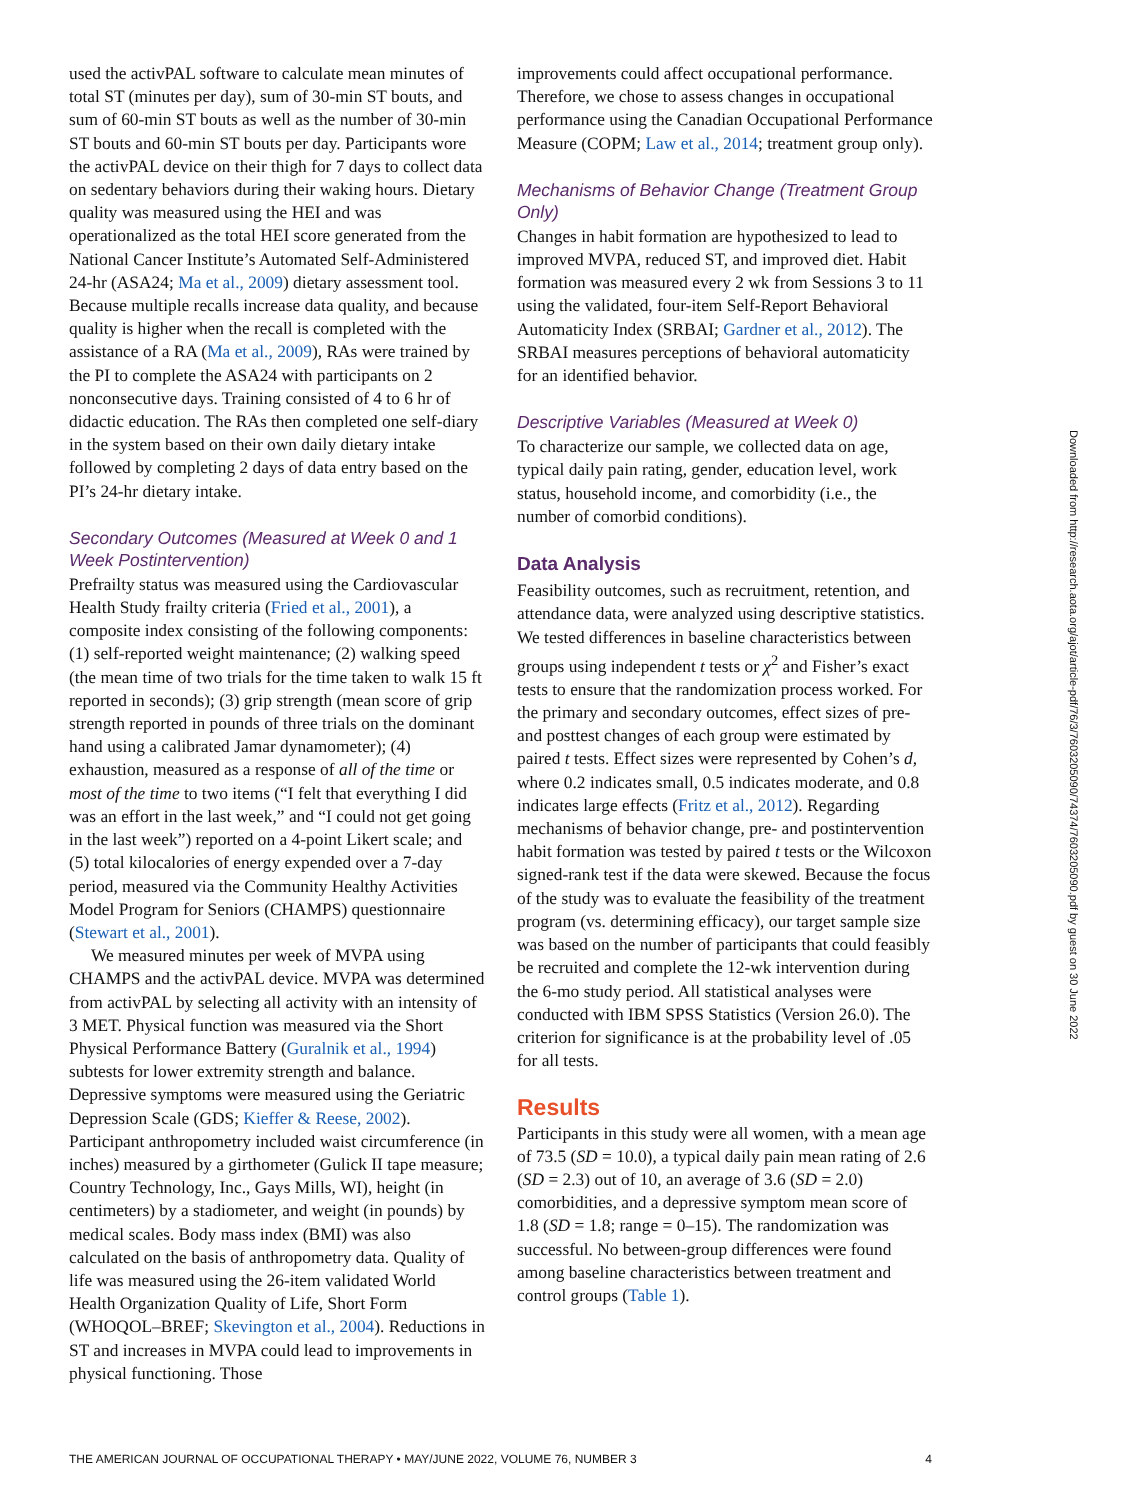used the activPAL software to calculate mean minutes of total ST (minutes per day), sum of 30-min ST bouts, and sum of 60-min ST bouts as well as the number of 30-min ST bouts and 60-min ST bouts per day. Participants wore the activPAL device on their thigh for 7 days to collect data on sedentary behaviors during their waking hours. Dietary quality was measured using the HEI and was operationalized as the total HEI score generated from the National Cancer Institute’s Automated Self-Administered 24-hr (ASA24; Ma et al., 2009) dietary assessment tool. Because multiple recalls increase data quality, and because quality is higher when the recall is completed with the assistance of a RA (Ma et al., 2009), RAs were trained by the PI to complete the ASA24 with participants on 2 nonconsecutive days. Training consisted of 4 to 6 hr of didactic education. The RAs then completed one self-diary in the system based on their own daily dietary intake followed by completing 2 days of data entry based on the PI’s 24-hr dietary intake.
Secondary Outcomes (Measured at Week 0 and 1 Week Postintervention)
Prefrailty status was measured using the Cardiovascular Health Study frailty criteria (Fried et al., 2001), a composite index consisting of the following components: (1) self-reported weight maintenance; (2) walking speed (the mean time of two trials for the time taken to walk 15 ft reported in seconds); (3) grip strength (mean score of grip strength reported in pounds of three trials on the dominant hand using a calibrated Jamar dynamometer); (4) exhaustion, measured as a response of all of the time or most of the time to two items (“I felt that everything I did was an effort in the last week,” and “I could not get going in the last week”) reported on a 4-point Likert scale; and (5) total kilocalories of energy expended over a 7-day period, measured via the Community Healthy Activities Model Program for Seniors (CHAMPS) questionnaire (Stewart et al., 2001).
We measured minutes per week of MVPA using CHAMPS and the activPAL device. MVPA was determined from activPAL by selecting all activity with an intensity of 3 MET. Physical function was measured via the Short Physical Performance Battery (Guralnik et al., 1994) subtests for lower extremity strength and balance. Depressive symptoms were measured using the Geriatric Depression Scale (GDS; Kieffer & Reese, 2002). Participant anthropometry included waist circumference (in inches) measured by a girthometer (Gulick II tape measure; Country Technology, Inc., Gays Mills, WI), height (in centimeters) by a stadiometer, and weight (in pounds) by medical scales. Body mass index (BMI) was also calculated on the basis of anthropometry data. Quality of life was measured using the 26-item validated World Health Organization Quality of Life, Short Form (WHOQOL–BREF; Skevington et al., 2004). Reductions in ST and increases in MVPA could lead to improvements in physical functioning. Those
improvements could affect occupational performance. Therefore, we chose to assess changes in occupational performance using the Canadian Occupational Performance Measure (COPM; Law et al., 2014; treatment group only).
Mechanisms of Behavior Change (Treatment Group Only)
Changes in habit formation are hypothesized to lead to improved MVPA, reduced ST, and improved diet. Habit formation was measured every 2 wk from Sessions 3 to 11 using the validated, four-item Self-Report Behavioral Automaticity Index (SRBAI; Gardner et al., 2012). The SRBAI measures perceptions of behavioral automaticity for an identified behavior.
Descriptive Variables (Measured at Week 0)
To characterize our sample, we collected data on age, typical daily pain rating, gender, education level, work status, household income, and comorbidity (i.e., the number of comorbid conditions).
Data Analysis
Feasibility outcomes, such as recruitment, retention, and attendance data, were analyzed using descriptive statistics. We tested differences in baseline characteristics between groups using independent t tests or χ<sup>2</sup> and Fisher’s exact tests to ensure that the randomization process worked. For the primary and secondary outcomes, effect sizes of pre- and posttest changes of each group were estimated by paired t tests. Effect sizes were represented by Cohen’s d, where 0.2 indicates small, 0.5 indicates moderate, and 0.8 indicates large effects (Fritz et al., 2012). Regarding mechanisms of behavior change, pre- and postintervention habit formation was tested by paired t tests or the Wilcoxon signed-rank test if the data were skewed. Because the focus of the study was to evaluate the feasibility of the treatment program (vs. determining efficacy), our target sample size was based on the number of participants that could feasibly be recruited and complete the 12-wk intervention during the 6-mo study period. All statistical analyses were conducted with IBM SPSS Statistics (Version 26.0). The criterion for significance is at the probability level of .05 for all tests.
Results
Participants in this study were all women, with a mean age of 73.5 (SD = 10.0), a typical daily pain mean rating of 2.6 (SD = 2.3) out of 10, an average of 3.6 (SD = 2.0) comorbidities, and a depressive symptom mean score of 1.8 (SD = 1.8; range = 0–15). The randomization was successful. No between-group differences were found among baseline characteristics between treatment and control groups (Table 1).
Downloaded from http://research.aota.org/ajot/article-pdf/76/3/7603205090/74374/7603205090.pdf by guest on 30 June 2022
THE AMERICAN JOURNAL OF OCCUPATIONAL THERAPY • MAY/JUNE 2022, VOLUME 76, NUMBER 3 4